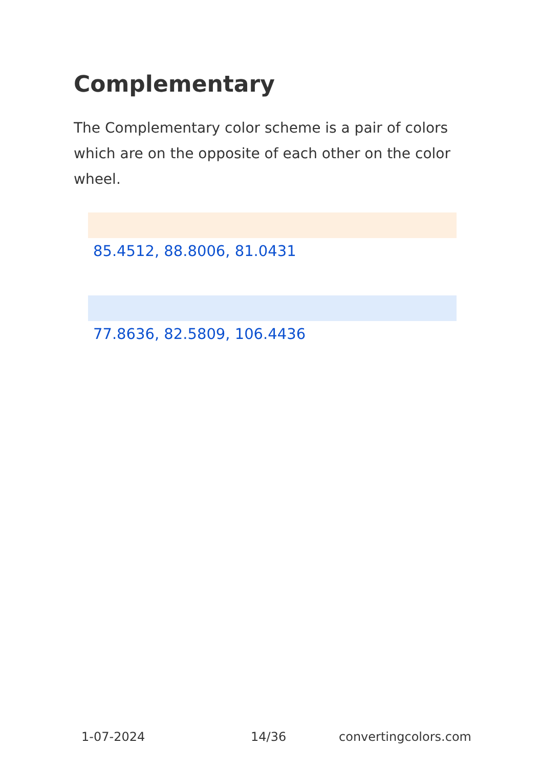Complementary
The Complementary color scheme is a pair of colors which are on the opposite of each other on the color wheel.
85.4512, 88.8006, 81.0431
77.8636, 82.5809, 106.4436
1-07-2024 14/36 convertingcolors.com